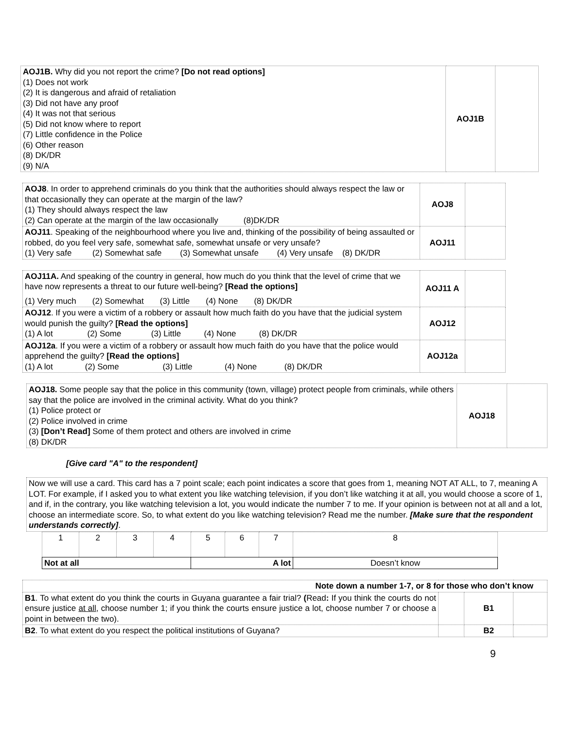| AOJ1B. Why did you not report the crime? [Do not read options] (1) Does not work (2) It is dangerous and afraid of retaliation (3) Did not have any proof (4) It was not that serious (5) Did not know where to report (7) Little confidence in the Police (6) Other reason (8) DK/DR (9) N/A | AOJ1B | |
| AOJ8 . In order to apprehend criminals do you think that the authorities should always respect the law or that occasionally they can operate at the margin of the law? (1) They should always respect the law (2) Can operate at the margin of the law occasionally (8)DK/DR | AOJ8 | |
| AOJ11 . Speaking of the neighbourhood where you live and, thinking of the possibility of being assaulted or robbed, do you feel very safe, somewhat safe, somewhat unsafe or very unsafe? (1) Very safe (2) Somewhat safe (3) Somewhat unsafe (4) Very unsafe (8) DK/DR | AOJ11 | |
| AOJ11A. And speaking of the country in general, how much do you think that the level of crime that we have now represents a threat to our future well-being? [Read the options] (1) Very much (2) Somewhat (3) Little (4) None (8) DK/DR | AOJ11 A | |
| AOJ12 . If you were a victim of a robbery or assault how much faith do you have that the judicial system would punish the guilty? [Read the options] (1) A lot (2) Some (3) Little (4) None (8) DK/DR | AOJ12 | |
| AOJ12a . If you were a victim of a robbery or assault how much faith do you have that the police would apprehend the guilty? [Read the options] (1) A lot (2) Some (3) Little (4) None (8) DK/DR | AOJ12a | |
| AOJ18. Some people say that the police in this community (town, village) protect people from criminals, while others say that the police are involved in the criminal activity. What do you think? (1) Police protect or (2) Police involved in crime (3) [Don’t Read] Some of them protect and others are involved in crime (8) DK/DR | AOJ18 | |
[Give card "A" to the respondent]
Now we will use a card. This card has a 7 point scale; each point indicates a score that goes from 1, meaning NOT AT ALL, to 7, meaning A LOT. For example, if I asked you to what extent you like watching television, if you don’t like watching it at all, you would choose a score of 1, and if, in the contrary, you like watching television a lot, you would indicate the number 7 to me. If your opinion is between not at all and a lot, choose an intermediate score. So, to what extent do you like watching television? Read me the number. [Make sure that the respondent understands correctly].
| 1 | 2 | 3 | 4 | 5 | 6 | 7 | 8 |
| Not at all | | | | A lot | | | Doesn’t know |
| Note down a number 1-7, or 8 for those who don’t know | | | |
| B1 . To what extent do you think the courts in Guyana guarantee a fair trial? ( Read : If you think the courts do not ensure justice at all , choose number 1; if you think the courts ensure justice a lot, choose number 7 or choose a point in between the two). | | B1 | |
| B2 . To what extent do you respect the political institutions of Guyana? | | B2 | |
9